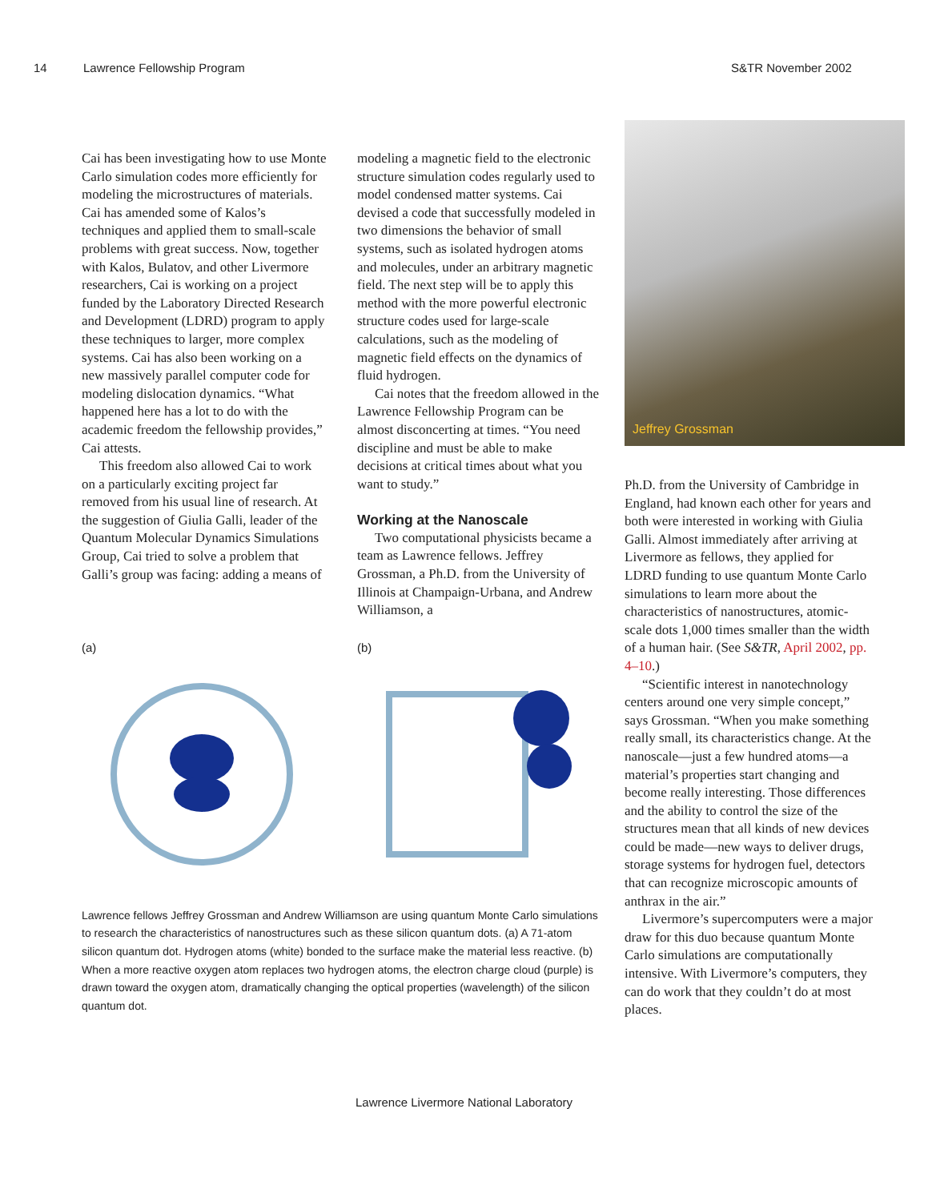14 Lawrence Fellowship Program S&TR November 2002
Cai has been investigating how to use Monte Carlo simulation codes more efficiently for modeling the microstructures of materials. Cai has amended some of Kalos’s techniques and applied them to small-scale problems with great success. Now, together with Kalos, Bulatov, and other Livermore researchers, Cai is working on a project funded by the Laboratory Directed Research and Development (LDRD) program to apply these techniques to larger, more complex systems. Cai has also been working on a new massively parallel computer code for modeling dislocation dynamics. “What happened here has a lot to do with the academic freedom the fellowship provides,” Cai attests.
This freedom also allowed Cai to work on a particularly exciting project far removed from his usual line of research. At the suggestion of Giulia Galli, leader of the Quantum Molecular Dynamics Simulations Group, Cai tried to solve a problem that Galli’s group was facing: adding a means of
modeling a magnetic field to the electronic structure simulation codes regularly used to model condensed matter systems. Cai devised a code that successfully modeled in two dimensions the behavior of small systems, such as isolated hydrogen atoms and molecules, under an arbitrary magnetic field. The next step will be to apply this method with the more powerful electronic structure codes used for large-scale calculations, such as the modeling of magnetic field effects on the dynamics of fluid hydrogen.
Cai notes that the freedom allowed in the Lawrence Fellowship Program can be almost disconcerting at times. “You need discipline and must be able to make decisions at critical times about what you want to study.”
Working at the Nanoscale
Two computational physicists became a team as Lawrence fellows. Jeffrey Grossman, a Ph.D. from the University of Illinois at Champaign-Urbana, and Andrew Williamson, a
(a) (b)
Lawrence fellows Jeffrey Grossman and Andrew Williamson are using quantum Monte Carlo simulations to research the characteristics of nanostructures such as these silicon quantum dots. (a) A 71-atom silicon quantum dot. Hydrogen atoms (white) bonded to the surface make the material less reactive. (b) When a more reactive oxygen atom replaces two hydrogen atoms, the electron charge cloud (purple) is drawn toward the oxygen atom, dramatically changing the optical properties (wavelength) of the silicon quantum dot.
Jeffrey Grossman
Ph.D. from the University of Cambridge in England, had known each other for years and both were interested in working with Giulia Galli. Almost immediately after arriving at Livermore as fellows, they applied for LDRD funding to use quantum Monte Carlo simulations to learn more about the characteristics of nanostructures, atomic-scale dots 1,000 times smaller than the width of a human hair. (See S&TR, April 2002, pp. 4–10.)
“Scientific interest in nanotechnology centers around one very simple concept,” says Grossman. “When you make something really small, its characteristics change. At the nanoscale—just a few hundred atoms—a material’s properties start changing and become really interesting. Those differences and the ability to control the size of the structures mean that all kinds of new devices could be made—new ways to deliver drugs, storage systems for hydrogen fuel, detectors that can recognize microscopic amounts of anthrax in the air.”
Livermore’s supercomputers were a major draw for this duo because quantum Monte Carlo simulations are computationally intensive. With Livermore’s computers, they can do work that they couldn’t do at most places.
Lawrence Livermore National Laboratory